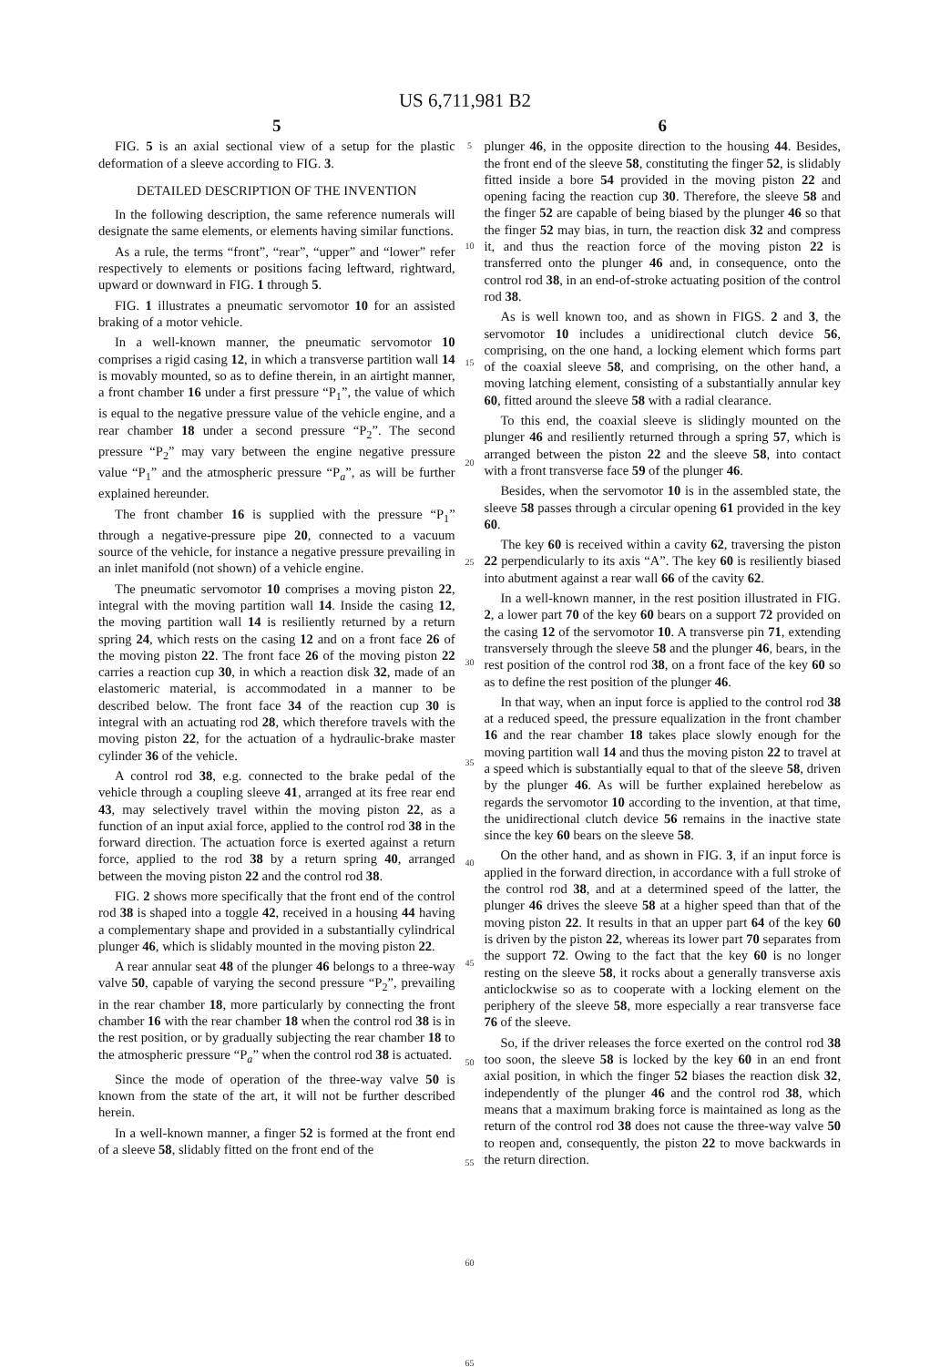US 6,711,981 B2
5
FIG. 5 is an axial sectional view of a setup for the plastic deformation of a sleeve according to FIG. 3.
DETAILED DESCRIPTION OF THE INVENTION
In the following description, the same reference numerals will designate the same elements, or elements having similar functions.
As a rule, the terms “front”, “rear”, “upper” and “lower” refer respectively to elements or positions facing leftward, rightward, upward or downward in FIG. 1 through 5.
FIG. 1 illustrates a pneumatic servomotor 10 for an assisted braking of a motor vehicle.
In a well-known manner, the pneumatic servomotor 10 comprises a rigid casing 12, in which a transverse partition wall 14 is movably mounted, so as to define therein, in an airtight manner, a front chamber 16 under a first pressure “P<sub>1</sub>”, the value of which is equal to the negative pressure value of the vehicle engine, and a rear chamber 18 under a second pressure “P<sub>2</sub>”. The second pressure “P<sub>2</sub>” may vary between the engine negative pressure value “P<sub>1</sub>” and the atmospheric pressure “P<sub>a</sub>”, as will be further explained hereunder.
The front chamber 16 is supplied with the pressure “P<sub>1</sub>” through a negative-pressure pipe 20, connected to a vacuum source of the vehicle, for instance a negative pressure prevailing in an inlet manifold (not shown) of a vehicle engine.
The pneumatic servomotor 10 comprises a moving piston 22, integral with the moving partition wall 14. Inside the casing 12, the moving partition wall 14 is resiliently returned by a return spring 24, which rests on the casing 12 and on a front face 26 of the moving piston 22. The front face 26 of the moving piston 22 carries a reaction cup 30, in which a reaction disk 32, made of an elastomeric material, is accommodated in a manner to be described below. The front face 34 of the reaction cup 30 is integral with an actuating rod 28, which therefore travels with the moving piston 22, for the actuation of a hydraulic-brake master cylinder 36 of the vehicle.
A control rod 38, e.g. connected to the brake pedal of the vehicle through a coupling sleeve 41, arranged at its free rear end 43, may selectively travel within the moving piston 22, as a function of an input axial force, applied to the control rod 38 in the forward direction. The actuation force is exerted against a return force, applied to the rod 38 by a return spring 40, arranged between the moving piston 22 and the control rod 38.
FIG. 2 shows more specifically that the front end of the control rod 38 is shaped into a toggle 42, received in a housing 44 having a complementary shape and provided in a substantially cylindrical plunger 46, which is slidably mounted in the moving piston 22.
A rear annular seat 48 of the plunger 46 belongs to a three-way valve 50, capable of varying the second pressure “P<sub>2</sub>”, prevailing in the rear chamber 18, more particularly by connecting the front chamber 16 with the rear chamber 18 when the control rod 38 is in the rest position, or by gradually subjecting the rear chamber 18 to the atmospheric pressure “P<sub>a</sub>” when the control rod 38 is actuated.
Since the mode of operation of the three-way valve 50 is known from the state of the art, it will not be further described herein.
In a well-known manner, a finger 52 is formed at the front end of a sleeve 58, slidably fitted on the front end of the
5
10
15
20
25
30
35
40
45
50
55
60
65
6
plunger 46, in the opposite direction to the housing 44. Besides, the front end of the sleeve 58, constituting the finger 52, is slidably fitted inside a bore 54 provided in the moving piston 22 and opening facing the reaction cup 30. Therefore, the sleeve 58 and the finger 52 are capable of being biased by the plunger 46 so that the finger 52 may bias, in turn, the reaction disk 32 and compress it, and thus the reaction force of the moving piston 22 is transferred onto the plunger 46 and, in consequence, onto the control rod 38, in an end-of-stroke actuating position of the control rod 38.
As is well known too, and as shown in FIGS. 2 and 3, the servomotor 10 includes a unidirectional clutch device 56, comprising, on the one hand, a locking element which forms part of the coaxial sleeve 58, and comprising, on the other hand, a moving latching element, consisting of a substantially annular key 60, fitted around the sleeve 58 with a radial clearance.
To this end, the coaxial sleeve is slidingly mounted on the plunger 46 and resiliently returned through a spring 57, which is arranged between the piston 22 and the sleeve 58, into contact with a front transverse face 59 of the plunger 46.
Besides, when the servomotor 10 is in the assembled state, the sleeve 58 passes through a circular opening 61 provided in the key 60.
The key 60 is received within a cavity 62, traversing the piston 22 perpendicularly to its axis “A”. The key 60 is resiliently biased into abutment against a rear wall 66 of the cavity 62.
In a well-known manner, in the rest position illustrated in FIG. 2, a lower part 70 of the key 60 bears on a support 72 provided on the casing 12 of the servomotor 10. A transverse pin 71, extending transversely through the sleeve 58 and the plunger 46, bears, in the rest position of the control rod 38, on a front face of the key 60 so as to define the rest position of the plunger 46.
In that way, when an input force is applied to the control rod 38 at a reduced speed, the pressure equalization in the front chamber 16 and the rear chamber 18 takes place slowly enough for the moving partition wall 14 and thus the moving piston 22 to travel at a speed which is substantially equal to that of the sleeve 58, driven by the plunger 46. As will be further explained herebelow as regards the servomotor 10 according to the invention, at that time, the unidirectional clutch device 56 remains in the inactive state since the key 60 bears on the sleeve 58.
On the other hand, and as shown in FIG. 3, if an input force is applied in the forward direction, in accordance with a full stroke of the control rod 38, and at a determined speed of the latter, the plunger 46 drives the sleeve 58 at a higher speed than that of the moving piston 22. It results in that an upper part 64 of the key 60 is driven by the piston 22, whereas its lower part 70 separates from the support 72. Owing to the fact that the key 60 is no longer resting on the sleeve 58, it rocks about a generally transverse axis anticlockwise so as to cooperate with a locking element on the periphery of the sleeve 58, more especially a rear transverse face 76 of the sleeve.
So, if the driver releases the force exerted on the control rod 38 too soon, the sleeve 58 is locked by the key 60 in an end front axial position, in which the finger 52 biases the reaction disk 32, independently of the plunger 46 and the control rod 38, which means that a maximum braking force is maintained as long as the return of the control rod 38 does not cause the three-way valve 50 to reopen and, consequently, the piston 22 to move backwards in the return direction.